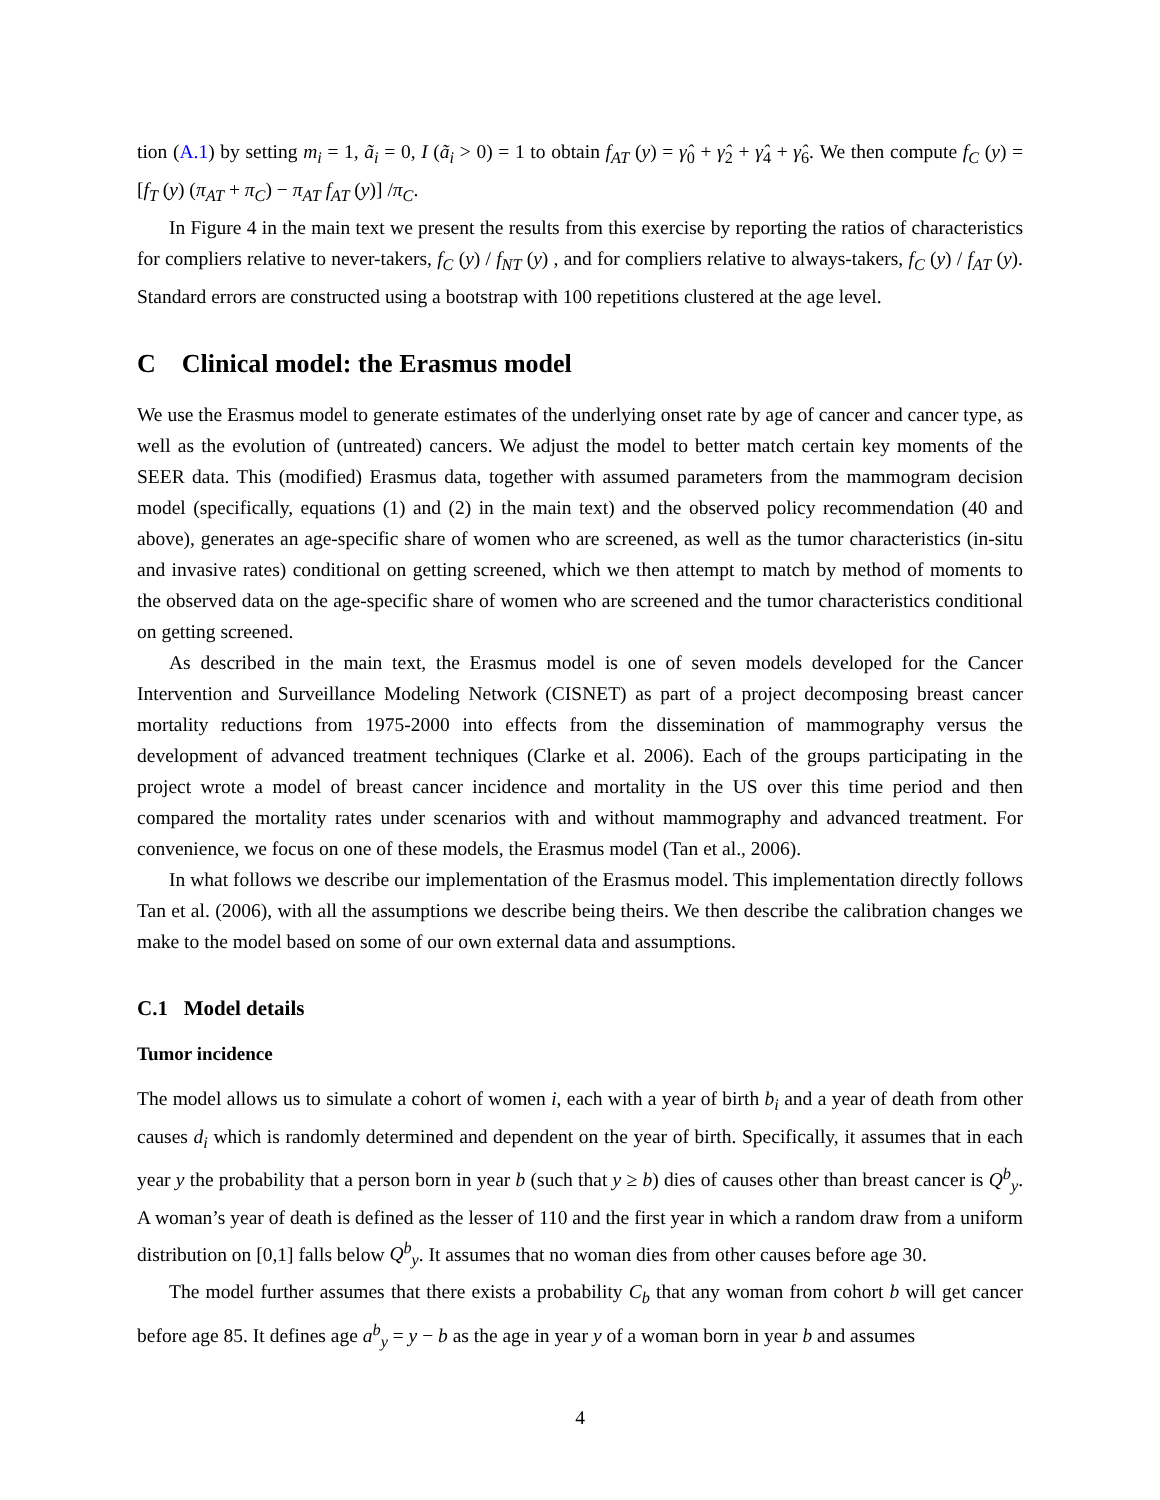tion (A.1) by setting m<sub>i</sub> = 1, ã<sub>i</sub> = 0, I (ã<sub>i</sub> > 0) = 1 to obtain f<sub>AT</sub> (y) = γ̂<sub>0</sub> + γ̂<sub>2</sub> + γ̂<sub>4</sub> + γ̂<sub>6</sub>. We then compute f<sub>C</sub> (y) = [f<sub>T</sub> (y) (π<sub>AT</sub> + π<sub>C</sub>) − π<sub>AT</sub> f<sub>AT</sub> (y)] /π<sub>C</sub>.
In Figure 4 in the main text we present the results from this exercise by reporting the ratios of characteristics for compliers relative to never-takers, f<sub>C</sub> (y) / f<sub>NT</sub> (y) , and for compliers relative to always-takers, f<sub>C</sub> (y) / f<sub>AT</sub> (y). Standard errors are constructed using a bootstrap with 100 repetitions clustered at the age level.
C Clinical model: the Erasmus model
We use the Erasmus model to generate estimates of the underlying onset rate by age of cancer and cancer type, as well as the evolution of (untreated) cancers. We adjust the model to better match certain key moments of the SEER data. This (modified) Erasmus data, together with assumed parameters from the mammogram decision model (specifically, equations (1) and (2) in the main text) and the observed policy recommendation (40 and above), generates an age-specific share of women who are screened, as well as the tumor characteristics (in-situ and invasive rates) conditional on getting screened, which we then attempt to match by method of moments to the observed data on the age-specific share of women who are screened and the tumor characteristics conditional on getting screened.
As described in the main text, the Erasmus model is one of seven models developed for the Cancer Intervention and Surveillance Modeling Network (CISNET) as part of a project decomposing breast cancer mortality reductions from 1975-2000 into effects from the dissemination of mammography versus the development of advanced treatment techniques (Clarke et al. 2006). Each of the groups participating in the project wrote a model of breast cancer incidence and mortality in the US over this time period and then compared the mortality rates under scenarios with and without mammography and advanced treatment. For convenience, we focus on one of these models, the Erasmus model (Tan et al., 2006).
In what follows we describe our implementation of the Erasmus model. This implementation directly follows Tan et al. (2006), with all the assumptions we describe being theirs. We then describe the calibration changes we make to the model based on some of our own external data and assumptions.
C.1 Model details
Tumor incidence
The model allows us to simulate a cohort of women i, each with a year of birth b<sub>i</sub> and a year of death from other causes d<sub>i</sub> which is randomly determined and dependent on the year of birth. Specifically, it assumes that in each year y the probability that a person born in year b (such that y ≥ b) dies of causes other than breast cancer is Q<sup>b</sup><sub>y</sub>. A woman’s year of death is defined as the lesser of 110 and the first year in which a random draw from a uniform distribution on [0,1] falls below Q<sup>b</sup><sub>y</sub>. It assumes that no woman dies from other causes before age 30.
The model further assumes that there exists a probability C<sub>b</sub> that any woman from cohort b will get cancer before age 85. It defines age a<sup>b</sup><sub>y</sub> = y − b as the age in year y of a woman born in year b and assumes
4